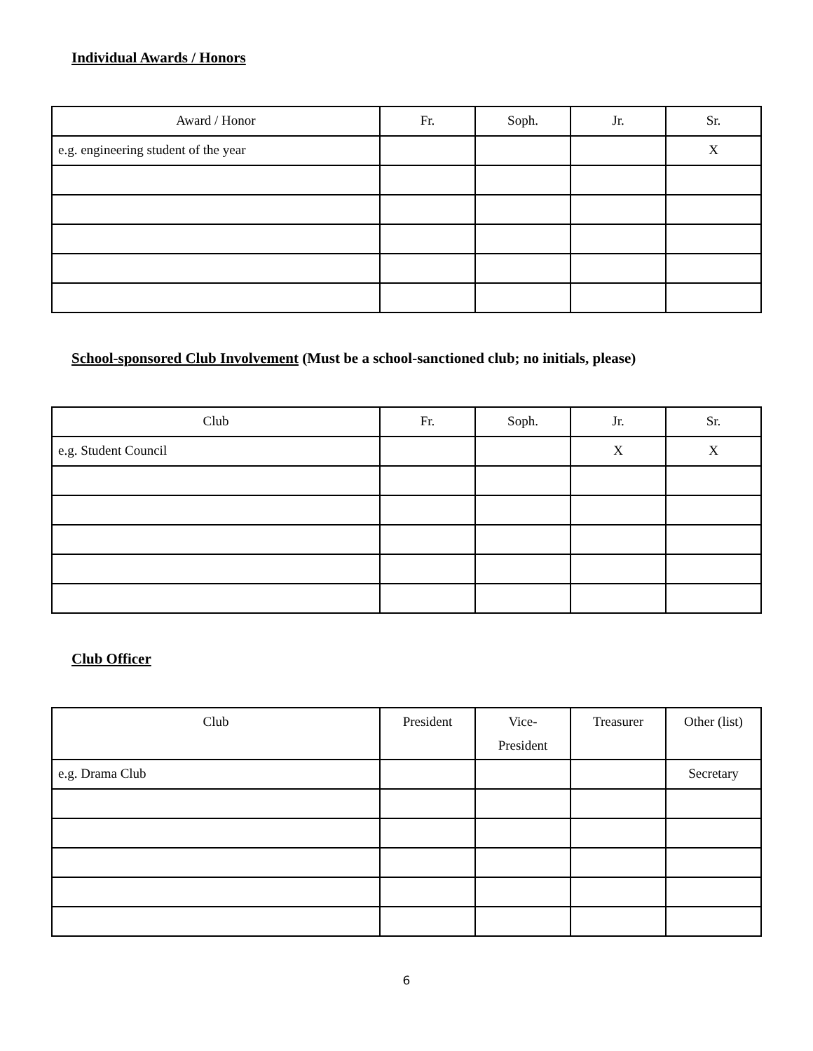Individual Awards / Honors
| Award / Honor | Fr. | Soph. | Jr. | Sr. |
| --- | --- | --- | --- | --- |
| e.g. engineering student of the year | | | | X |
School-sponsored Club Involvement (Must be a school-sanctioned club; no initials, please)
| Club | Fr. | Soph. | Jr. | Sr. |
| --- | --- | --- | --- | --- |
| e.g. Student Council | | | X | X |
Club Officer
| Club | President | Vice- President | Treasurer | Other (list) |
| --- | --- | --- | --- | --- |
| e.g. Drama Club | | | | Secretary |
6